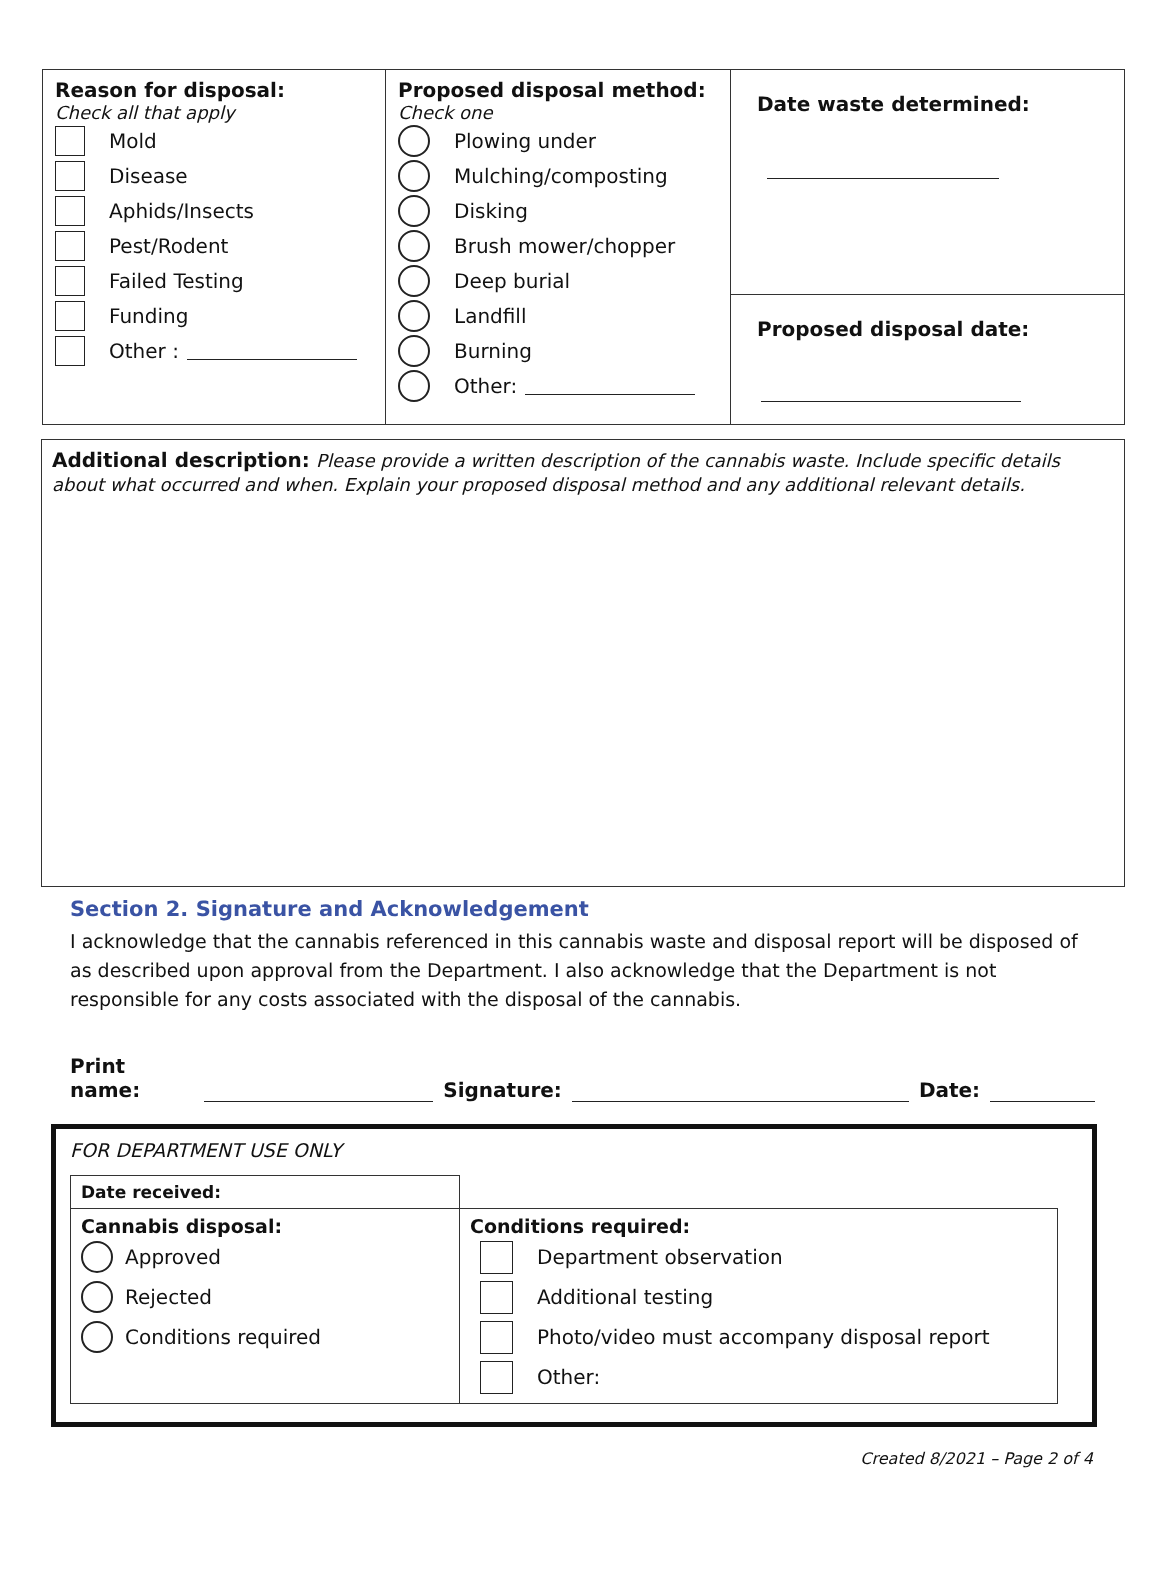| Reason for disposal: Check all that apply Mold Disease Aphids/Insects Pest/Rodent Failed Testing Funding Other : | Proposed disposal method: Check one Plowing under Mulching/composting Disking Brush mower/chopper Deep burial Landfill Burning Other: | Date waste determined: |
| | | Proposed disposal date: |
Additional description: Please provide a written description of the cannabis waste. Include specific details about what occurred and when. Explain your proposed disposal method and any additional relevant details.
Section 2. Signature and Acknowledgement
I acknowledge that the cannabis referenced in this cannabis waste and disposal report will be disposed of as described upon approval from the Department. I also acknowledge that the Department is not responsible for any costs associated with the disposal of the cannabis.
Print name: Signature: Date:
FOR DEPARTMENT USE ONLY
| Date received: | |
| Cannabis disposal: Approved Rejected Conditions required | Conditions required: Department observation Additional testing Photo/video must accompany disposal report Other: |
Created 8/2021 – Page 2 of 4